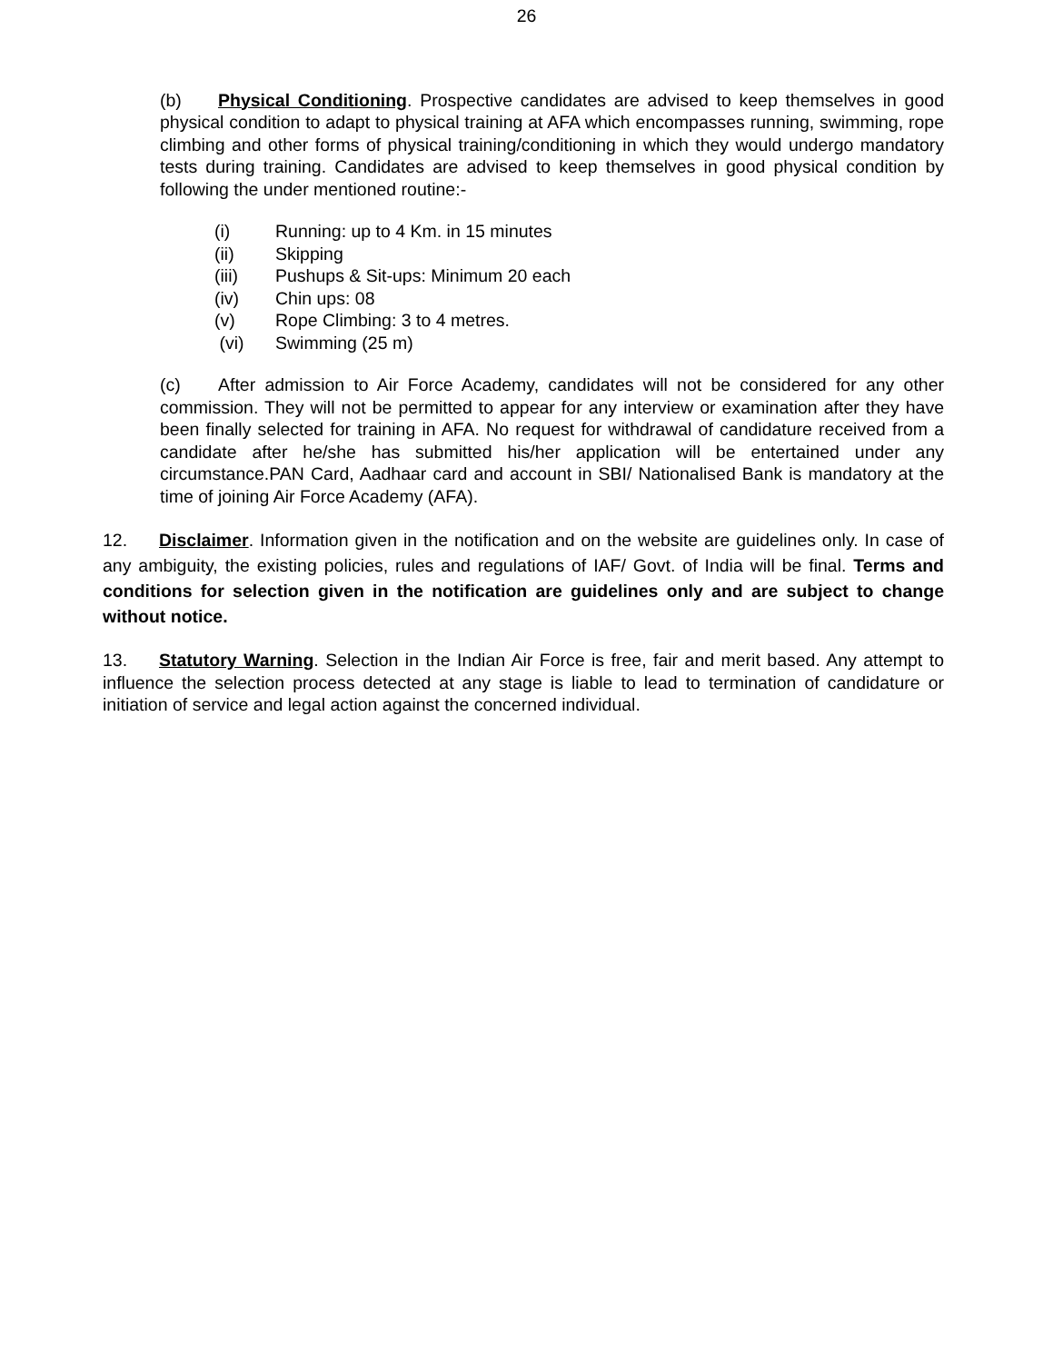26
(b) Physical Conditioning. Prospective candidates are advised to keep themselves in good physical condition to adapt to physical training at AFA which encompasses running, swimming, rope climbing and other forms of physical training/conditioning in which they would undergo mandatory tests during training. Candidates are advised to keep themselves in good physical condition by following the under mentioned routine:-
(i) Running: up to 4 Km. in 15 minutes
(ii) Skipping
(iii) Pushups & Sit-ups: Minimum 20 each
(iv) Chin ups: 08
(v) Rope Climbing: 3 to 4 metres.
(vi) Swimming (25 m)
(c) After admission to Air Force Academy, candidates will not be considered for any other commission. They will not be permitted to appear for any interview or examination after they have been finally selected for training in AFA. No request for withdrawal of candidature received from a candidate after he/she has submitted his/her application will be entertained under any circumstance.PAN Card, Aadhaar card and account in SBI/ Nationalised Bank is mandatory at the time of joining Air Force Academy (AFA).
12. Disclaimer. Information given in the notification and on the website are guidelines only. In case of any ambiguity, the existing policies, rules and regulations of IAF/ Govt. of India will be final. Terms and conditions for selection given in the notification are guidelines only and are subject to change without notice.
13. Statutory Warning. Selection in the Indian Air Force is free, fair and merit based. Any attempt to influence the selection process detected at any stage is liable to lead to termination of candidature or initiation of service and legal action against the concerned individual.